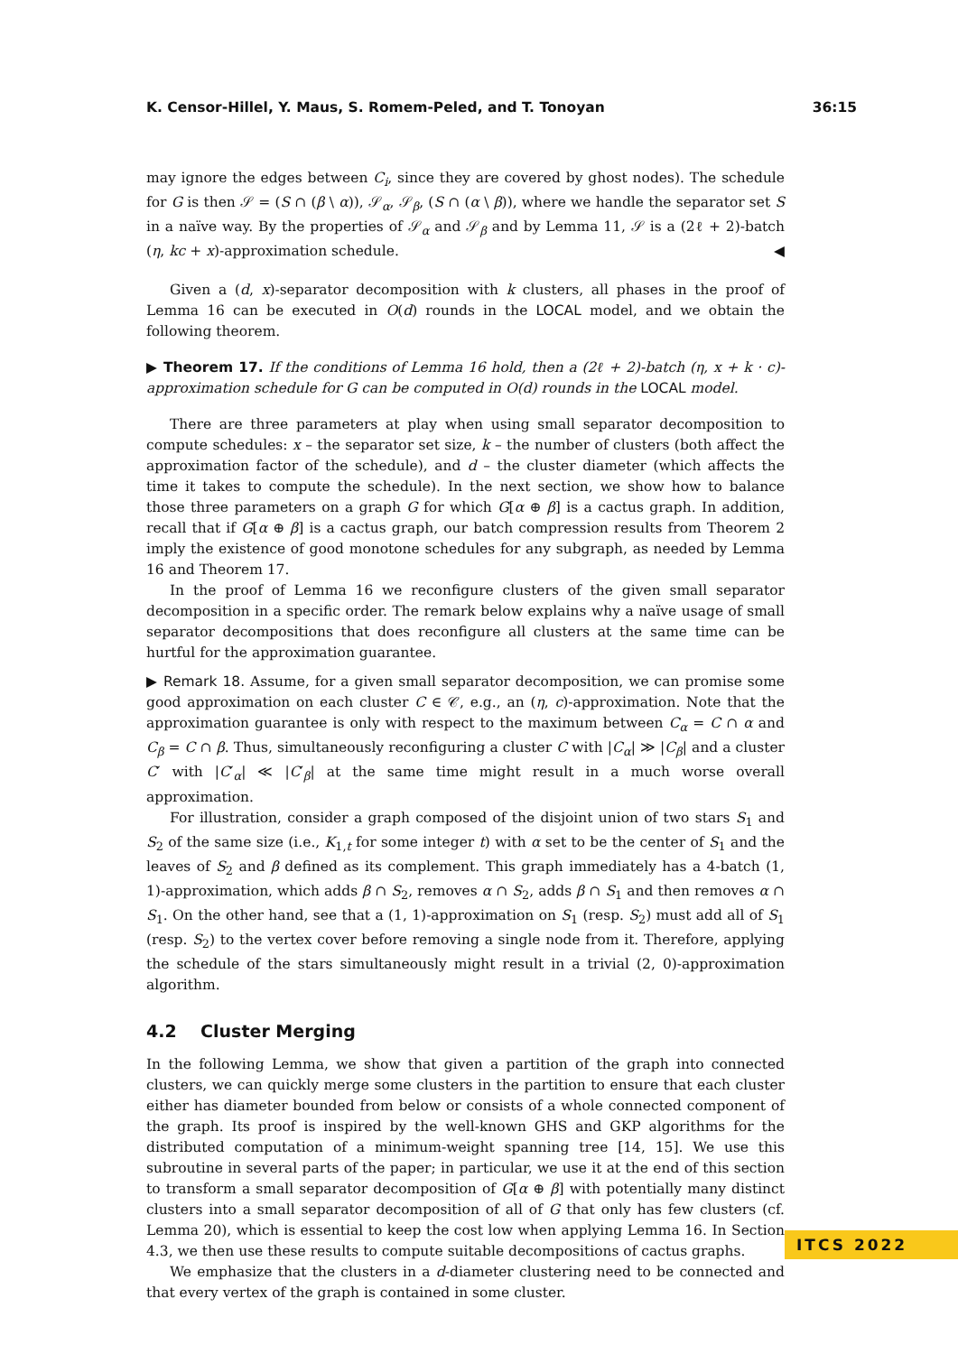K. Censor-Hillel, Y. Maus, S. Romem-Peled, and T. Tonoyan 36:15
may ignore the edges between C<sub>i</sub>, since they are covered by ghost nodes). The schedule for G is then 𝒮 = (S ∩ (β \ α)), 𝒮<sub>α</sub>, 𝒮<sub>β</sub>, (S ∩ (α \ β)), where we handle the separator set S in a naïve way. By the properties of 𝒮<sub>α</sub> and 𝒮<sub>β</sub> and by Lemma 11, 𝒮 is a (2ℓ + 2)-batch (η, kc + x)-approximation schedule. ◀
Given a (d, x)-separator decomposition with k clusters, all phases in the proof of Lemma 16 can be executed in O(d) rounds in the LOCAL model, and we obtain the following theorem.
▶ Theorem 17. If the conditions of Lemma 16 hold, then a (2ℓ + 2)-batch (η, x + k · c)-approximation schedule for G can be computed in O(d) rounds in the LOCAL model.
There are three parameters at play when using small separator decomposition to compute schedules: x – the separator set size, k – the number of clusters (both affect the approximation factor of the schedule), and d – the cluster diameter (which affects the time it takes to compute the schedule). In the next section, we show how to balance those three parameters on a graph G for which G[α ⊕ β] is a cactus graph. In addition, recall that if G[α ⊕ β] is a cactus graph, our batch compression results from Theorem 2 imply the existence of good monotone schedules for any subgraph, as needed by Lemma 16 and Theorem 17.
In the proof of Lemma 16 we reconfigure clusters of the given small separator decomposition in a specific order. The remark below explains why a naïve usage of small separator decompositions that does reconfigure all clusters at the same time can be hurtful for the approximation guarantee.
▶ Remark 18. Assume, for a given small separator decomposition, we can promise some good approximation on each cluster C ∈ 𝒞, e.g., an (η, c)-approximation. Note that the approximation guarantee is only with respect to the maximum between C<sub>α</sub> = C ∩ α and C<sub>β</sub> = C ∩ β. Thus, simultaneously reconfiguring a cluster C with |C<sub>α</sub>| ≫ |C<sub>β</sub>| and a cluster C′ with |C′<sub>α</sub>| ≪ |C′<sub>β</sub>| at the same time might result in a much worse overall approximation.
For illustration, consider a graph composed of the disjoint union of two stars S<sub>1</sub> and S<sub>2</sub> of the same size (i.e., K<sub>1,t</sub> for some integer t) with α set to be the center of S<sub>1</sub> and the leaves of S<sub>2</sub> and β defined as its complement. This graph immediately has a 4-batch (1, 1)-approximation, which adds β ∩ S<sub>2</sub>, removes α ∩ S<sub>2</sub>, adds β ∩ S<sub>1</sub> and then removes α ∩ S<sub>1</sub>. On the other hand, see that a (1, 1)-approximation on S<sub>1</sub> (resp. S<sub>2</sub>) must add all of S<sub>1</sub> (resp. S<sub>2</sub>) to the vertex cover before removing a single node from it. Therefore, applying the schedule of the stars simultaneously might result in a trivial (2, 0)-approximation algorithm.
4.2 Cluster Merging
In the following Lemma, we show that given a partition of the graph into connected clusters, we can quickly merge some clusters in the partition to ensure that each cluster either has diameter bounded from below or consists of a whole connected component of the graph. Its proof is inspired by the well-known GHS and GKP algorithms for the distributed computation of a minimum-weight spanning tree [14, 15]. We use this subroutine in several parts of the paper; in particular, we use it at the end of this section to transform a small separator decomposition of G[α ⊕ β] with potentially many distinct clusters into a small separator decomposition of all of G that only has few clusters (cf. Lemma 20), which is essential to keep the cost low when applying Lemma 16. In Section 4.3, we then use these results to compute suitable decompositions of cactus graphs.
We emphasize that the clusters in a d-diameter clustering need to be connected and that every vertex of the graph is contained in some cluster.
ITCS 2022